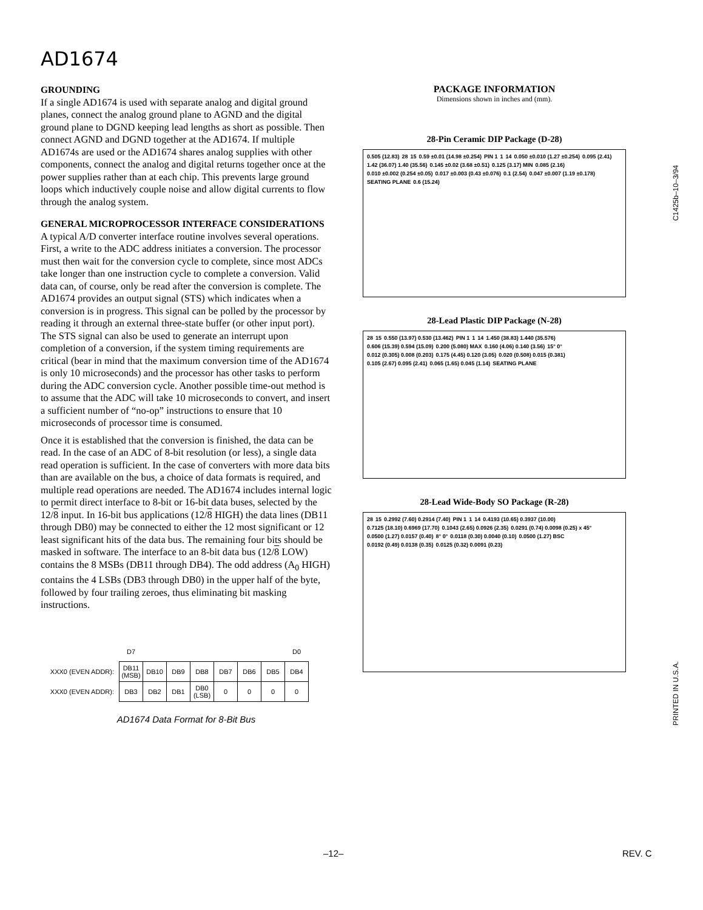AD1674
GROUNDING
If a single AD1674 is used with separate analog and digital ground planes, connect the analog ground plane to AGND and the digital ground plane to DGND keeping lead lengths as short as possible. Then connect AGND and DGND together at the AD1674. If multiple AD1674s are used or the AD1674 shares analog supplies with other components, connect the analog and digital returns together once at the power supplies rather than at each chip. This prevents large ground loops which inductively couple noise and allow digital currents to flow through the analog system.
GENERAL MICROPROCESSOR INTERFACE CONSIDERATIONS
A typical A/D converter interface routine involves several operations. First, a write to the ADC address initiates a conversion. The processor must then wait for the conversion cycle to complete, since most ADCs take longer than one instruction cycle to complete a conversion. Valid data can, of course, only be read after the conversion is complete. The AD1674 provides an output signal (STS) which indicates when a conversion is in progress. This signal can be polled by the processor by reading it through an external three-state buffer (or other input port). The STS signal can also be used to generate an interrupt upon completion of a conversion, if the system timing requirements are critical (bear in mind that the maximum conversion time of the AD1674 is only 10 microseconds) and the processor has other tasks to perform during the ADC conversion cycle. Another possible time-out method is to assume that the ADC will take 10 microseconds to convert, and insert a sufficient number of “no-op” instructions to ensure that 10 microseconds of processor time is consumed.
Once it is established that the conversion is finished, the data can be read. In the case of an ADC of 8-bit resolution (or less), a single data read operation is sufficient. In the case of converters with more data bits than are available on the bus, a choice of data formats is required, and multiple read operations are needed. The AD1674 includes internal logic to permit direct interface to 8-bit or 16-bit data buses, selected by the 12/8 input. In 16-bit bus applications (12/8 HIGH) the data lines (DB11 through DB0) may be connected to either the 12 most significant or 12 least significant hits of the data bus. The remaining four bits should be masked in software. The interface to an 8-bit data bus (12/8 LOW) contains the 8 MSBs (DB11 through DB4). The odd address (A<sub>0</sub> HIGH) contains the 4 LSBs (DB3 through DB0) in the upper half of the byte, followed by four trailing zeroes, thus eliminating bit masking instructions.
| | D7 | | | | | | | D0 |
| XXX0 (EVEN ADDR): | DB11 (MSB) | DB10 | DB9 | DB8 | DB7 | DB6 | DB5 | DB4 |
| XXX0 (EVEN ADDR): | DB3 | DB2 | DB1 | DB0 (LSB) | 0 | 0 | 0 | 0 |
AD1674 Data Format for 8-Bit Bus
PACKAGE INFORMATION
Dimensions shown in inches and (mm).
28-Pin Ceramic DIP Package (D-28)
0.505 (12.83) 28 15 0.59 ±0.01 (14.98 ±0.254) PIN 1 1 14 0.050 ±0.010 (1.27 ±0.254) 0.095 (2.41) 1.42 (36.07) 1.40 (35.56) 0.145 ±0.02 (3.68 ±0.51) 0.125 (3.17) MIN 0.085 (2.16) 0.010 ±0.002 (0.254 ±0.05) 0.017 ±0.003 (0.43 ±0.076) 0.1 (2.54) 0.047 ±0.007 (1.19 ±0.178) SEATING PLANE 0.6 (15.24)
28-Lead Plastic DIP Package (N-28)
28 15 0.550 (13.97) 0.530 (13.462) PIN 1 1 14 1.450 (38.83) 1.440 (35.576) 0.606 (15.39) 0.594 (15.09) 0.200 (5.080) MAX 0.160 (4.06) 0.140 (3.56) 15° 0° 0.012 (0.305) 0.008 (0.203) 0.175 (4.45) 0.120 (3.05) 0.020 (0.508) 0.015 (0.381) 0.105 (2.67) 0.095 (2.41) 0.065 (1.65) 0.045 (1.14) SEATING PLANE
28-Lead Wide-Body SO Package (R-28)
28 15 0.2992 (7.60) 0.2914 (7.40) PIN 1 1 14 0.4193 (10.65) 0.3937 (10.00) 0.7125 (18.10) 0.6969 (17.70) 0.1043 (2.65) 0.0926 (2.35) 0.0291 (0.74) 0.0098 (0.25) x 45° 0.0500 (1.27) 0.0157 (0.40) 8° 0° 0.0118 (0.30) 0.0040 (0.10) 0.0500 (1.27) BSC 0.0192 (0.49) 0.0138 (0.35) 0.0125 (0.32) 0.0091 (0.23)
C1425b–10–3/94
PRINTED IN U.S.A.
–12– REV. C